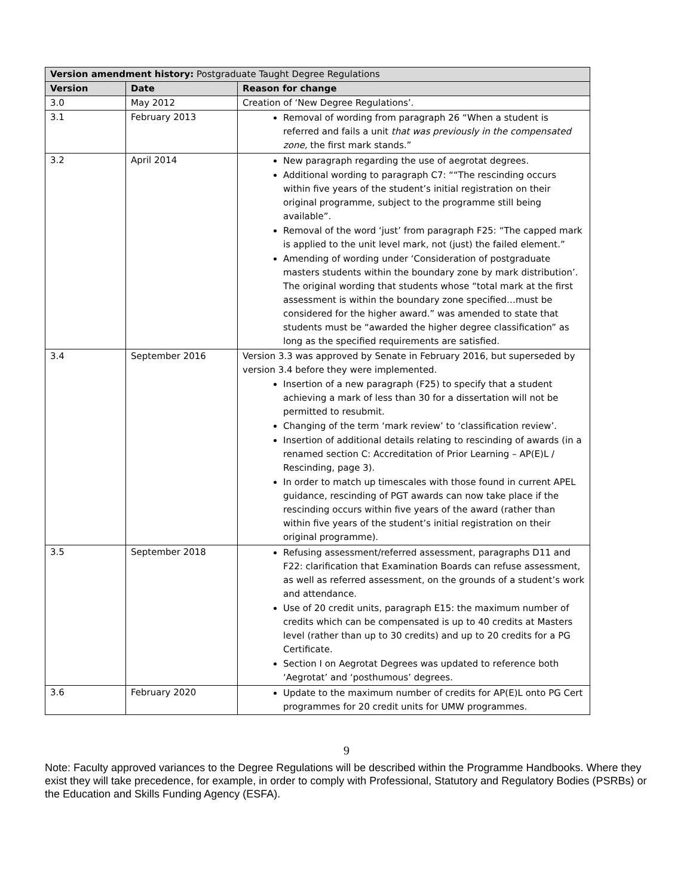| Version amendment history: Postgraduate Taught Degree Regulations | | |
| --- | --- | --- |
| Version | Date | Reason for change |
| 3.0 | May 2012 | Creation of ‘New Degree Regulations’. |
| 3.1 | February 2013 | Removal of wording from paragraph 26 “When a student is referred and fails a unit that was previously in the compensated zone, the first mark stands.” |
| 3.2 | April 2014 | New paragraph regarding the use of aegrotat degrees. Additional wording to paragraph C7: ““The rescinding occurs within five years of the student’s initial registration on their original programme, subject to the programme still being available”. Removal of the word ‘just’ from paragraph F25: “The capped mark is applied to the unit level mark, not (just) the failed element.” Amending of wording under ‘Consideration of postgraduate masters students within the boundary zone by mark distribution’. The original wording that students whose “total mark at the first assessment is within the boundary zone specified…must be considered for the higher award.” was amended to state that students must be “awarded the higher degree classification” as long as the specified requirements are satisfied. |
| 3.4 | September 2016 | Version 3.3 was approved by Senate in February 2016, but superseded by version 3.4 before they were implemented. Insertion of a new paragraph (F25) to specify that a student achieving a mark of less than 30 for a dissertation will not be permitted to resubmit. Changing of the term ‘mark review’ to ‘classification review’. Insertion of additional details relating to rescinding of awards (in a renamed section C: Accreditation of Prior Learning – AP(E)L / Rescinding, page 3). In order to match up timescales with those found in current APEL guidance, rescinding of PGT awards can now take place if the rescinding occurs within five years of the award (rather than within five years of the student’s initial registration on their original programme). |
| 3.5 | September 2018 | Refusing assessment/referred assessment, paragraphs D11 and F22: clarification that Examination Boards can refuse assessment, as well as referred assessment, on the grounds of a student’s work and attendance. Use of 20 credit units, paragraph E15: the maximum number of credits which can be compensated is up to 40 credits at Masters level (rather than up to 30 credits) and up to 20 credits for a PG Certificate. Section I on Aegrotat Degrees was updated to reference both ‘Aegrotat’ and ‘posthumous’ degrees. |
| 3.6 | February 2020 | Update to the maximum number of credits for AP(E)L onto PG Cert programmes for 20 credit units for UMW programmes. |
9
Note: Faculty approved variances to the Degree Regulations will be described within the Programme Handbooks. Where they exist they will take precedence, for example, in order to comply with Professional, Statutory and Regulatory Bodies (PSRBs) or the Education and Skills Funding Agency (ESFA).